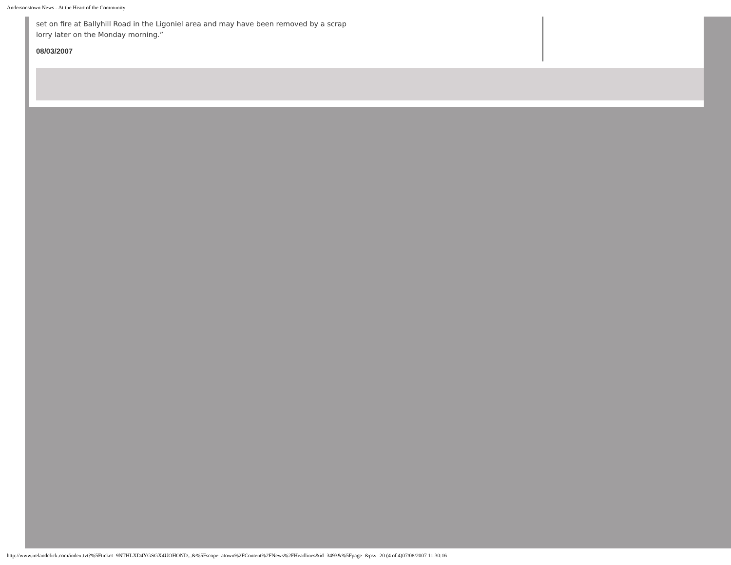Andersonstown News - At the Heart of the Community
set on fire at Ballyhill Road in the Ligoniel area and may have been removed by a scrap
lorry later on the Monday morning.”
08/03/2007
http://www.irelandclick.com/index.tvt?%5Fticket=9NTHLXD4YGSGX4UOHOND...&%5Fscope=atown%2FContent%2FNews%2FHeadlines&id=3493&%5Fpage=&psv=20 (4 of 4)07/08/2007 11:30:16